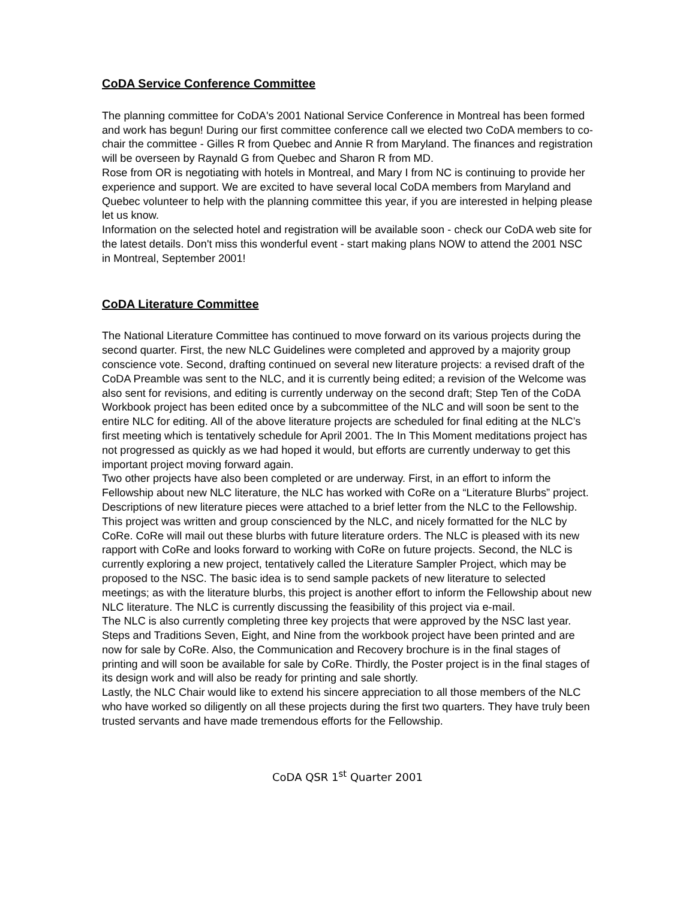CoDA Service Conference Committee
The planning committee for CoDA's 2001 National Service Conference in Montreal has been formed and work has begun! During our first committee conference call we elected two CoDA members to co-chair the committee - Gilles R from Quebec and Annie R from Maryland. The finances and registration will be overseen by Raynald G from Quebec and Sharon R from MD.
Rose from OR is negotiating with hotels in Montreal, and Mary I from NC is continuing to provide her experience and support. We are excited to have several local CoDA members from Maryland and Quebec volunteer to help with the planning committee this year, if you are interested in helping please let us know.
Information on the selected hotel and registration will be available soon - check our CoDA web site for the latest details. Don't miss this wonderful event - start making plans NOW to attend the 2001 NSC in Montreal, September 2001!
CoDA Literature Committee
The National Literature Committee has continued to move forward on its various projects during the second quarter. First, the new NLC Guidelines were completed and approved by a majority group conscience vote. Second, drafting continued on several new literature projects: a revised draft of the CoDA Preamble was sent to the NLC, and it is currently being edited; a revision of the Welcome was also sent for revisions, and editing is currently underway on the second draft; Step Ten of the CoDA Workbook project has been edited once by a subcommittee of the NLC and will soon be sent to the entire NLC for editing. All of the above literature projects are scheduled for final editing at the NLC’s first meeting which is tentatively schedule for April 2001. The In This Moment meditations project has not progressed as quickly as we had hoped it would, but efforts are currently underway to get this important project moving forward again.
Two other projects have also been completed or are underway. First, in an effort to inform the Fellowship about new NLC literature, the NLC has worked with CoRe on a “Literature Blurbs” project. Descriptions of new literature pieces were attached to a brief letter from the NLC to the Fellowship. This project was written and group conscienced by the NLC, and nicely formatted for the NLC by CoRe. CoRe will mail out these blurbs with future literature orders. The NLC is pleased with its new rapport with CoRe and looks forward to working with CoRe on future projects. Second, the NLC is currently exploring a new project, tentatively called the Literature Sampler Project, which may be proposed to the NSC. The basic idea is to send sample packets of new literature to selected meetings; as with the literature blurbs, this project is another effort to inform the Fellowship about new NLC literature. The NLC is currently discussing the feasibility of this project via e-mail.
The NLC is also currently completing three key projects that were approved by the NSC last year. Steps and Traditions Seven, Eight, and Nine from the workbook project have been printed and are now for sale by CoRe. Also, the Communication and Recovery brochure is in the final stages of printing and will soon be available for sale by CoRe. Thirdly, the Poster project is in the final stages of its design work and will also be ready for printing and sale shortly.
Lastly, the NLC Chair would like to extend his sincere appreciation to all those members of the NLC who have worked so diligently on all these projects during the first two quarters. They have truly been trusted servants and have made tremendous efforts for the Fellowship.
CoDA QSR 1<sup>st</sup> Quarter 2001